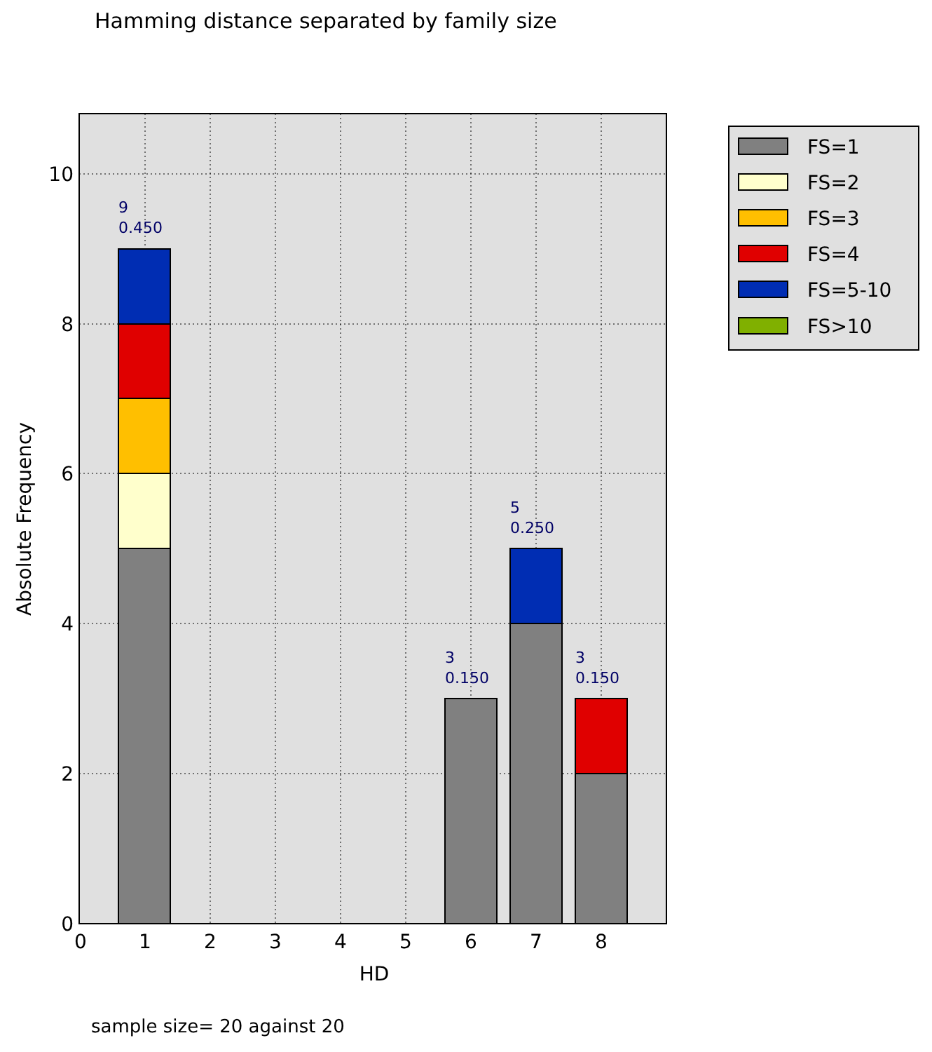Hamming distance separated by family size
9
0.450
5
0.250
3
0.150
3
0.150
0
1
2
3
4
5
6
7
8
HD
0
2
4
6
8
10
Absolute Frequency
FS=1
FS=2
FS=3
FS=4
FS=5-10
FS>10
sample size= 20 against 20